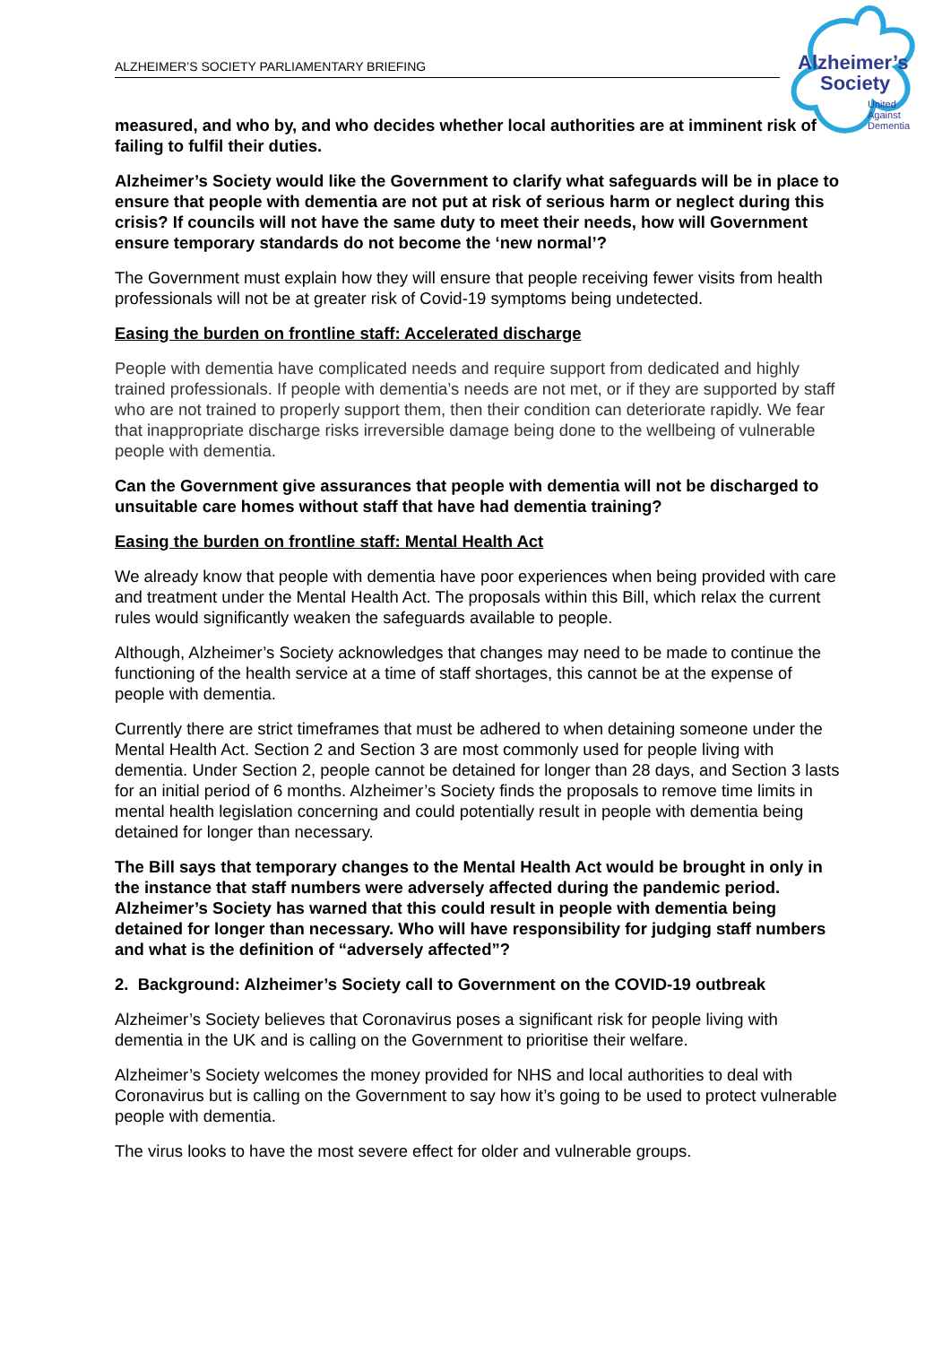ALZHEIMER’S SOCIETY PARLIAMENTARY BRIEFING
Alzheimer’s
Society
United
Against
Dementia
measured, and who by, and who decides whether local authorities are at imminent risk of failing to fulfil their duties.
Alzheimer’s Society would like the Government to clarify what safeguards will be in place to ensure that people with dementia are not put at risk of serious harm or neglect during this crisis? If councils will not have the same duty to meet their needs, how will Government ensure temporary standards do not become the ‘new normal’?
The Government must explain how they will ensure that people receiving fewer visits from health professionals will not be at greater risk of Covid-19 symptoms being undetected.
Easing the burden on frontline staff: Accelerated discharge
People with dementia have complicated needs and require support from dedicated and highly trained professionals. If people with dementia’s needs are not met, or if they are supported by staff who are not trained to properly support them, then their condition can deteriorate rapidly. We fear that inappropriate discharge risks irreversible damage being done to the wellbeing of vulnerable people with dementia.
Can the Government give assurances that people with dementia will not be discharged to unsuitable care homes without staff that have had dementia training?
Easing the burden on frontline staff: Mental Health Act
We already know that people with dementia have poor experiences when being provided with care and treatment under the Mental Health Act. The proposals within this Bill, which relax the current rules would significantly weaken the safeguards available to people.
Although, Alzheimer’s Society acknowledges that changes may need to be made to continue the functioning of the health service at a time of staff shortages, this cannot be at the expense of people with dementia.
Currently there are strict timeframes that must be adhered to when detaining someone under the Mental Health Act. Section 2 and Section 3 are most commonly used for people living with dementia. Under Section 2, people cannot be detained for longer than 28 days, and Section 3 lasts for an initial period of 6 months. Alzheimer’s Society finds the proposals to remove time limits in mental health legislation concerning and could potentially result in people with dementia being detained for longer than necessary.
The Bill says that temporary changes to the Mental Health Act would be brought in only in the instance that staff numbers were adversely affected during the pandemic period. Alzheimer’s Society has warned that this could result in people with dementia being detained for longer than necessary. Who will have responsibility for judging staff numbers and what is the definition of “adversely affected”?
2. Background: Alzheimer’s Society call to Government on the COVID-19 outbreak
Alzheimer’s Society believes that Coronavirus poses a significant risk for people living with dementia in the UK and is calling on the Government to prioritise their welfare.
Alzheimer’s Society welcomes the money provided for NHS and local authorities to deal with Coronavirus but is calling on the Government to say how it’s going to be used to protect vulnerable people with dementia.
The virus looks to have the most severe effect for older and vulnerable groups.